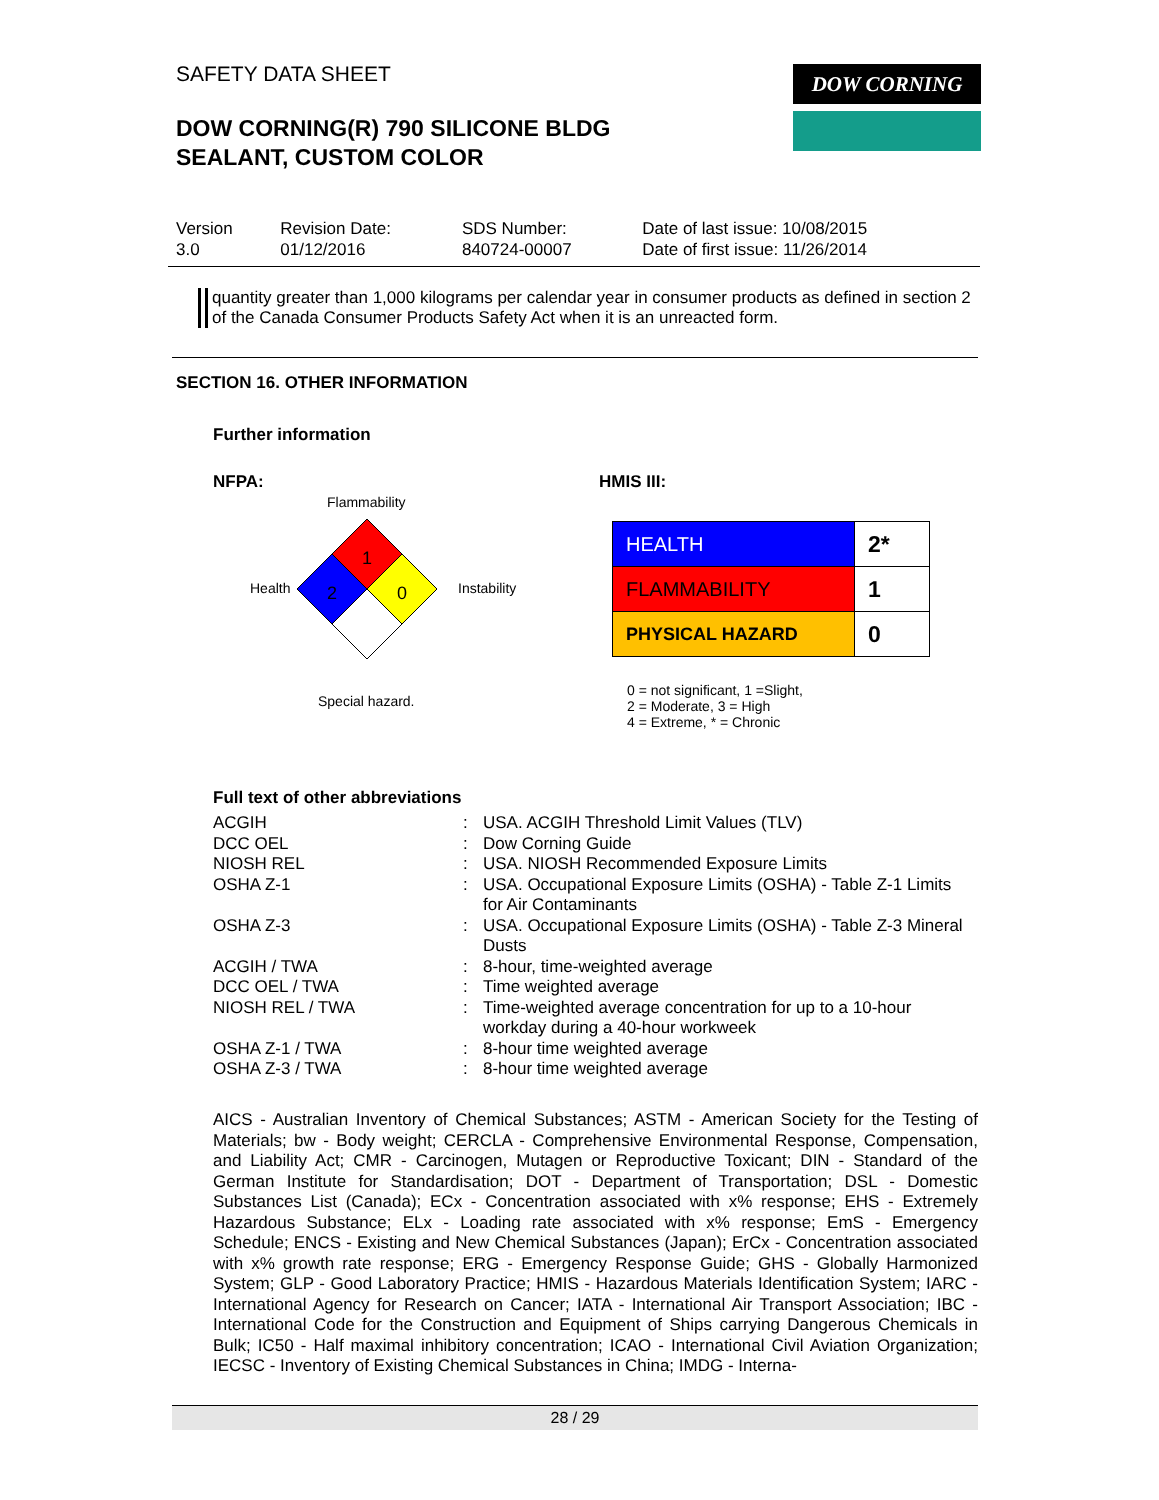SAFETY DATA SHEET
DOW CORNING(R) 790 SILICONE BLDG
SEALANT, CUSTOM COLOR
DOW CORNING
| Version 3.0 | Revision Date: 01/12/2016 | SDS Number: 840724-00007 | Date of last issue: 10/08/2015 Date of first issue: 11/26/2014 |
quantity greater than 1,000 kilograms per calendar year in consumer products as defined in section 2 of the Canada Consumer Products Safety Act when it is an unreacted form.
SECTION 16. OTHER INFORMATION
Further information
NFPA: HMIS III:
Flammability
Health
1
2
0
Instability
Special hazard.
| HEALTH | 2* |
| FLAMMABILITY | 1 |
| PHYSICAL HAZARD | 0 |
0 = not significant, 1 =Slight,
2 = Moderate, 3 = High
4 = Extreme, * = Chronic
Full text of other abbreviations
| ACGIH | : | USA. ACGIH Threshold Limit Values (TLV) |
| DCC OEL | : | Dow Corning Guide |
| NIOSH REL | : | USA. NIOSH Recommended Exposure Limits |
| OSHA Z-1 | : | USA. Occupational Exposure Limits (OSHA) - Table Z-1 Limits for Air Contaminants |
| OSHA Z-3 | : | USA. Occupational Exposure Limits (OSHA) - Table Z-3 Mineral Dusts |
| ACGIH / TWA | : | 8-hour, time-weighted average |
| DCC OEL / TWA | : | Time weighted average |
| NIOSH REL / TWA | : | Time-weighted average concentration for up to a 10-hour workday during a 40-hour workweek |
| OSHA Z-1 / TWA | : | 8-hour time weighted average |
| OSHA Z-3 / TWA | : | 8-hour time weighted average |
AICS - Australian Inventory of Chemical Substances; ASTM - American Society for the Testing of Materials; bw - Body weight; CERCLA - Comprehensive Environmental Response, Compensation, and Liability Act; CMR - Carcinogen, Mutagen or Reproductive Toxicant; DIN - Standard of the German Institute for Standardisation; DOT - Department of Transportation; DSL - Domestic Substances List (Canada); ECx - Concentration associated with x% response; EHS - Extremely Hazardous Substance; ELx - Loading rate associated with x% response; EmS - Emergency Schedule; ENCS - Existing and New Chemical Substances (Japan); ErCx - Concentration associated with x% growth rate response; ERG - Emergency Response Guide; GHS - Globally Harmonized System; GLP - Good Laboratory Practice; HMIS - Hazardous Materials Identification System; IARC - International Agency for Research on Cancer; IATA - International Air Transport Association; IBC - International Code for the Construction and Equipment of Ships carrying Dangerous Chemicals in Bulk; IC50 - Half maximal inhibitory concentration; ICAO - International Civil Aviation Organization; IECSC - Inventory of Existing Chemical Substances in China; IMDG - Interna-
28 / 29